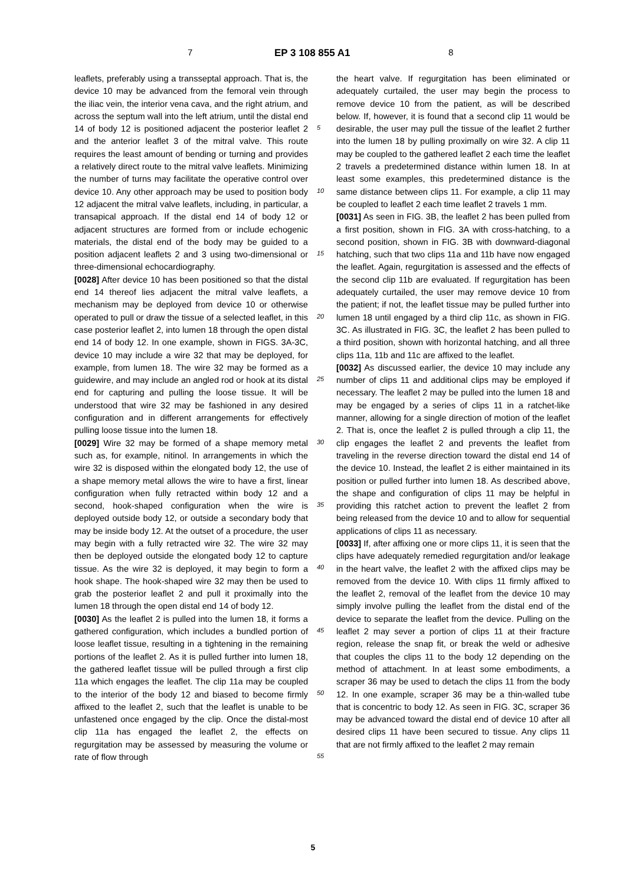7 EP 3 108 855 A1 8
leaflets, preferably using a transseptal approach. That is, the device 10 may be advanced from the femoral vein through the iliac vein, the interior vena cava, and the right atrium, and across the septum wall into the left atrium, until the distal end 14 of body 12 is positioned adjacent the posterior leaflet 2 and the anterior leaflet 3 of the mitral valve. This route requires the least amount of bending or turning and provides a relatively direct route to the mitral valve leaflets. Minimizing the number of turns may facilitate the operative control over device 10. Any other approach may be used to position body 12 adjacent the mitral valve leaflets, including, in particular, a transapical approach. If the distal end 14 of body 12 or adjacent structures are formed from or include echogenic materials, the distal end of the body may be guided to a position adjacent leaflets 2 and 3 using two-dimensional or three-dimensional echocardiography.
[0028] After device 10 has been positioned so that the distal end 14 thereof lies adjacent the mitral valve leaflets, a mechanism may be deployed from device 10 or otherwise operated to pull or draw the tissue of a selected leaflet, in this case posterior leaflet 2, into lumen 18 through the open distal end 14 of body 12. In one example, shown in FIGS. 3A-3C, device 10 may include a wire 32 that may be deployed, for example, from lumen 18. The wire 32 may be formed as a guidewire, and may include an angled rod or hook at its distal end for capturing and pulling the loose tissue. It will be understood that wire 32 may be fashioned in any desired configuration and in different arrangements for effectively pulling loose tissue into the lumen 18.
[0029] Wire 32 may be formed of a shape memory metal such as, for example, nitinol. In arrangements in which the wire 32 is disposed within the elongated body 12, the use of a shape memory metal allows the wire to have a first, linear configuration when fully retracted within body 12 and a second, hook-shaped configuration when the wire is deployed outside body 12, or outside a secondary body that may be inside body 12. At the outset of a procedure, the user may begin with a fully retracted wire 32. The wire 32 may then be deployed outside the elongated body 12 to capture tissue. As the wire 32 is deployed, it may begin to form a hook shape. The hook-shaped wire 32 may then be used to grab the posterior leaflet 2 and pull it proximally into the lumen 18 through the open distal end 14 of body 12.
[0030] As the leaflet 2 is pulled into the lumen 18, it forms a gathered configuration, which includes a bundled portion of loose leaflet tissue, resulting in a tightening in the remaining portions of the leaflet 2. As it is pulled further into lumen 18, the gathered leaflet tissue will be pulled through a first clip 11a which engages the leaflet. The clip 11a may be coupled to the interior of the body 12 and biased to become firmly affixed to the leaflet 2, such that the leaflet is unable to be unfastened once engaged by the clip. Once the distal-most clip 11a has engaged the leaflet 2, the effects on regurgitation may be assessed by measuring the volume or rate of flow through
the heart valve. If regurgitation has been eliminated or adequately curtailed, the user may begin the process to remove device 10 from the patient, as will be described below. If, however, it is found that a second clip 11 would be desirable, the user may pull the tissue of the leaflet 2 further into the lumen 18 by pulling proximally on wire 32. A clip 11 may be coupled to the gathered leaflet 2 each time the leaflet 2 travels a predetermined distance within lumen 18. In at least some examples, this predetermined distance is the same distance between clips 11. For example, a clip 11 may be coupled to leaflet 2 each time leaflet 2 travels 1 mm.
[0031] As seen in FIG. 3B, the leaflet 2 has been pulled from a first position, shown in FIG. 3A with cross-hatching, to a second position, shown in FIG. 3B with downward-diagonal hatching, such that two clips 11a and 11b have now engaged the leaflet. Again, regurgitation is assessed and the effects of the second clip 11b are evaluated. If regurgitation has been adequately curtailed, the user may remove device 10 from the patient; if not, the leaflet tissue may be pulled further into lumen 18 until engaged by a third clip 11c, as shown in FIG. 3C. As illustrated in FIG. 3C, the leaflet 2 has been pulled to a third position, shown with horizontal hatching, and all three clips 11a, 11b and 11c are affixed to the leaflet.
[0032] As discussed earlier, the device 10 may include any number of clips 11 and additional clips may be employed if necessary. The leaflet 2 may be pulled into the lumen 18 and may be engaged by a series of clips 11 in a ratchet-like manner, allowing for a single direction of motion of the leaflet 2. That is, once the leaflet 2 is pulled through a clip 11, the clip engages the leaflet 2 and prevents the leaflet from traveling in the reverse direction toward the distal end 14 of the device 10. Instead, the leaflet 2 is either maintained in its position or pulled further into lumen 18. As described above, the shape and configuration of clips 11 may be helpful in providing this ratchet action to prevent the leaflet 2 from being released from the device 10 and to allow for sequential applications of clips 11 as necessary.
[0033] If, after affixing one or more clips 11, it is seen that the clips have adequately remedied regurgitation and/or leakage in the heart valve, the leaflet 2 with the affixed clips may be removed from the device 10. With clips 11 firmly affixed to the leaflet 2, removal of the leaflet from the device 10 may simply involve pulling the leaflet from the distal end of the device to separate the leaflet from the device. Pulling on the leaflet 2 may sever a portion of clips 11 at their fracture region, release the snap fit, or break the weld or adhesive that couples the clips 11 to the body 12 depending on the method of attachment. In at least some embodiments, a scraper 36 may be used to detach the clips 11 from the body 12. In one example, scraper 36 may be a thin-walled tube that is concentric to body 12. As seen in FIG. 3C, scraper 36 may be advanced toward the distal end of device 10 after all desired clips 11 have been secured to tissue. Any clips 11 that are not firmly affixed to the leaflet 2 may remain
5
10
15
20
25
30
35
40
45
50
55
5